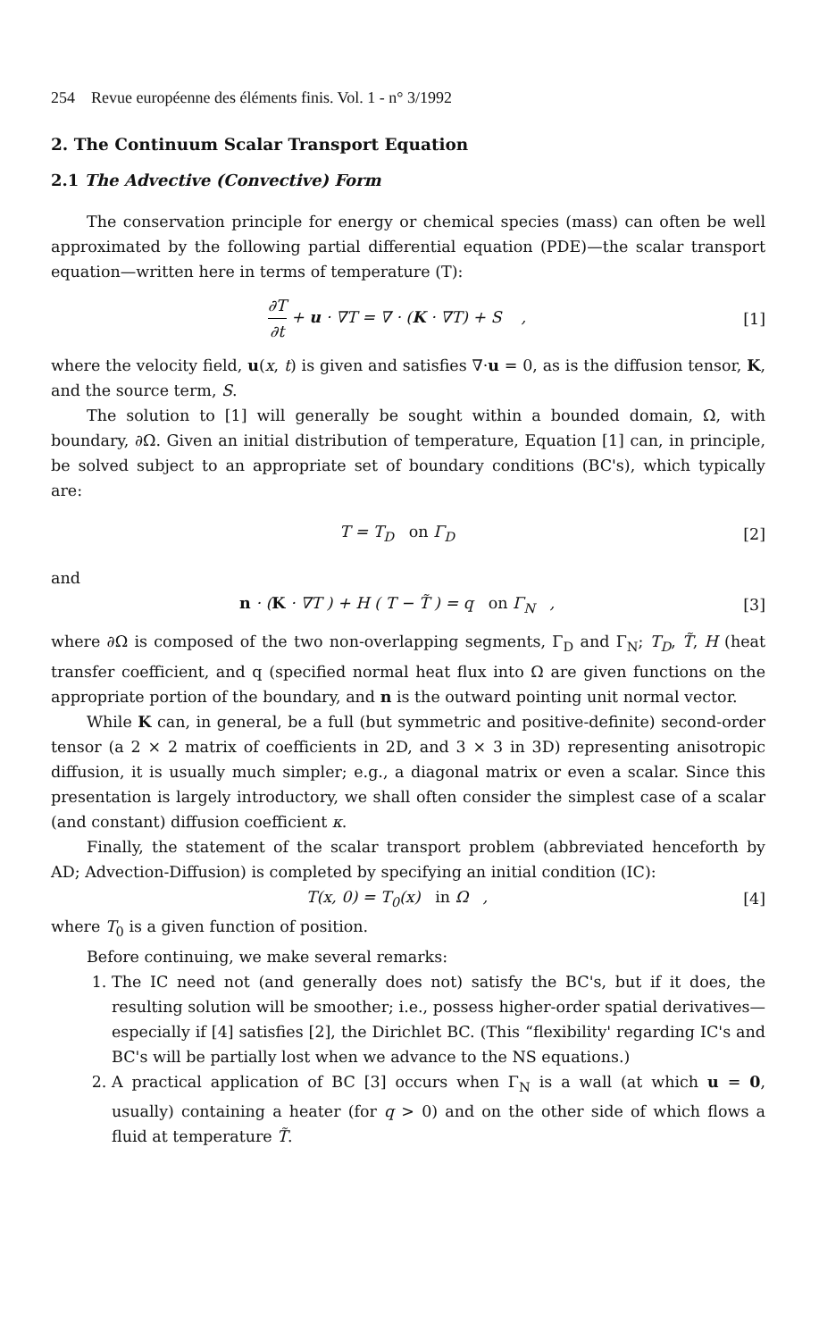254 Revue européenne des éléments finis. Vol. 1 - n° 3/1992
2. The Continuum Scalar Transport Equation
2.1 The Advective (Convective) Form
The conservation principle for energy or chemical species (mass) can often be well approximated by the following partial differential equation (PDE)—the scalar transport equation—written here in terms of temperature (T):
∂T
∂t
+ u · ∇T = ∇ · (K · ∇T) + S , [1]
where the velocity field, u(x, t) is given and satisfies ∇·u = 0, as is the diffusion tensor, K, and the source term, S.
The solution to [1] will generally be sought within a bounded domain, Ω, with boundary, ∂Ω. Given an initial distribution of temperature, Equation [1] can, in principle, be solved subject to an appropriate set of boundary conditions (BC's), which typically are:
T = T<sub>D</sub> on Γ<sub>D</sub> [2]
and
n · (K · ∇T ) + H ( T − T̃ ) = q on Γ<sub>N</sub> , [3]
where ∂Ω is composed of the two non-overlapping segments, Γ<sub>D</sub> and Γ<sub>N</sub>; T<sub>D</sub>, T̃, H (heat transfer coefficient, and q (specified normal heat flux into Ω are given functions on the appropriate portion of the boundary, and n is the outward pointing unit normal vector.
While K can, in general, be a full (but symmetric and positive-definite) second-order tensor (a 2 × 2 matrix of coefficients in 2D, and 3 × 3 in 3D) representing anisotropic diffusion, it is usually much simpler; e.g., a diagonal matrix or even a scalar. Since this presentation is largely introductory, we shall often consider the simplest case of a scalar (and constant) diffusion coefficient κ.
Finally, the statement of the scalar transport problem (abbreviated henceforth by AD; Advection-Diffusion) is completed by specifying an initial condition (IC):
T(x, 0) = T<sub>0</sub>(x) in Ω , [4]
where T<sub>0</sub> is a given function of position.
Before continuing, we make several remarks:
1. The IC need not (and generally does not) satisfy the BC's, but if it does, the resulting solution will be smoother; i.e., possess higher-order spatial derivatives—especially if [4] satisfies [2], the Dirichlet BC. (This “flexibility' regarding IC's and BC's will be partially lost when we advance to the NS equations.)
2. A practical application of BC [3] occurs when Γ<sub>N</sub> is a wall (at which u = 0, usually) containing a heater (for q > 0) and on the other side of which flows a fluid at temperature T̃.